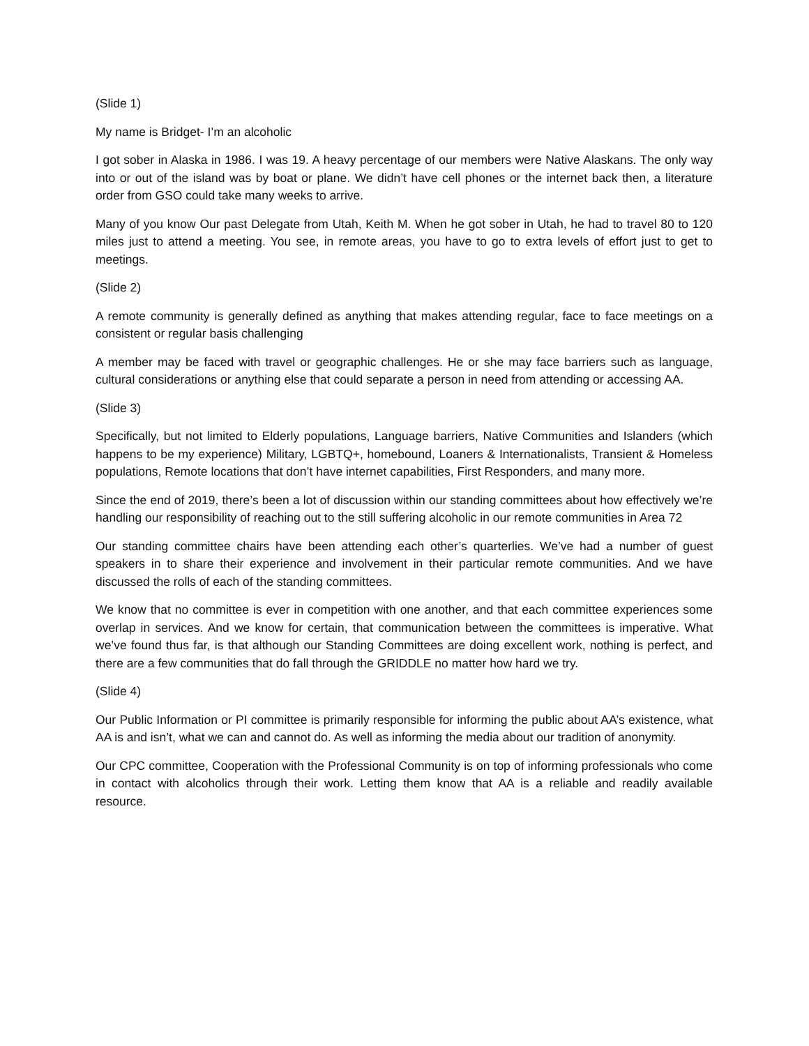(Slide 1)
My name is Bridget- I’m an alcoholic
I got sober in Alaska in 1986. I was 19. A heavy percentage of our members were Native Alaskans. The only way into or out of the island was by boat or plane. We didn’t have cell phones or the internet back then, a literature order from GSO could take many weeks to arrive.
Many of you know Our past Delegate from Utah, Keith M. When he got sober in Utah, he had to travel 80 to 120 miles just to attend a meeting. You see, in remote areas, you have to go to extra levels of effort just to get to meetings.
(Slide 2)
A remote community is generally defined as anything that makes attending regular, face to face meetings on a consistent or regular basis challenging
A member may be faced with travel or geographic challenges. He or she may face barriers such as language, cultural considerations or anything else that could separate a person in need from attending or accessing AA.
(Slide 3)
Specifically, but not limited to Elderly populations, Language barriers, Native Communities and Islanders (which happens to be my experience) Military, LGBTQ+, homebound, Loaners & Internationalists, Transient & Homeless populations, Remote locations that don’t have internet capabilities, First Responders, and many more.
Since the end of 2019, there’s been a lot of discussion within our standing committees about how effectively we’re handling our responsibility of reaching out to the still suffering alcoholic in our remote communities in Area 72
Our standing committee chairs have been attending each other’s quarterlies. We’ve had a number of guest speakers in to share their experience and involvement in their particular remote communities. And we have discussed the rolls of each of the standing committees.
We know that no committee is ever in competition with one another, and that each committee experiences some overlap in services. And we know for certain, that communication between the committees is imperative. What we’ve found thus far, is that although our Standing Committees are doing excellent work, nothing is perfect, and there are a few communities that do fall through the GRIDDLE no matter how hard we try.
(Slide 4)
Our Public Information or PI committee is primarily responsible for informing the public about AA’s existence, what AA is and isn’t, what we can and cannot do. As well as informing the media about our tradition of anonymity.
Our CPC committee, Cooperation with the Professional Community is on top of informing professionals who come in contact with alcoholics through their work. Letting them know that AA is a reliable and readily available resource.